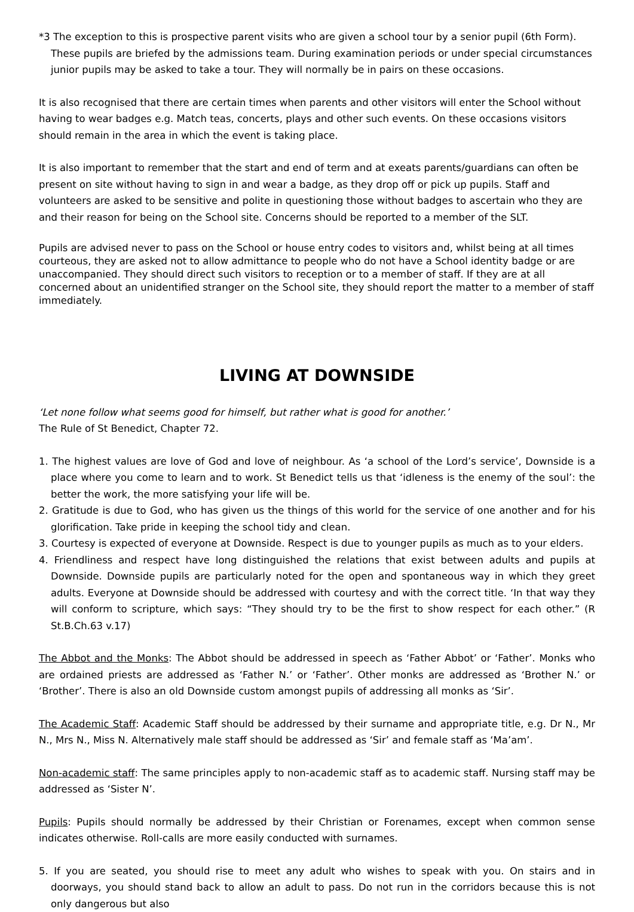*3 The exception to this is prospective parent visits who are given a school tour by a senior pupil (6th Form). These pupils are briefed by the admissions team. During examination periods or under special circumstances junior pupils may be asked to take a tour. They will normally be in pairs on these occasions.
It is also recognised that there are certain times when parents and other visitors will enter the School without having to wear badges e.g. Match teas, concerts, plays and other such events. On these occasions visitors should remain in the area in which the event is taking place.
It is also important to remember that the start and end of term and at exeats parents/guardians can often be present on site without having to sign in and wear a badge, as they drop off or pick up pupils. Staff and volunteers are asked to be sensitive and polite in questioning those without badges to ascertain who they are and their reason for being on the School site. Concerns should be reported to a member of the SLT.
Pupils are advised never to pass on the School or house entry codes to visitors and, whilst being at all times courteous, they are asked not to allow admittance to people who do not have a School identity badge or are unaccompanied. They should direct such visitors to reception or to a member of staff. If they are at all concerned about an unidentified stranger on the School site, they should report the matter to a member of staff immediately.
LIVING AT DOWNSIDE
‘Let none follow what seems good for himself, but rather what is good for another.’
The Rule of St Benedict, Chapter 72.
1. The highest values are love of God and love of neighbour. As ‘a school of the Lord’s service’, Downside is a place where you come to learn and to work. St Benedict tells us that ‘idleness is the enemy of the soul’: the better the work, the more satisfying your life will be.
2. Gratitude is due to God, who has given us the things of this world for the service of one another and for his glorification. Take pride in keeping the school tidy and clean.
3. Courtesy is expected of everyone at Downside. Respect is due to younger pupils as much as to your elders.
4. Friendliness and respect have long distinguished the relations that exist between adults and pupils at Downside. Downside pupils are particularly noted for the open and spontaneous way in which they greet adults. Everyone at Downside should be addressed with courtesy and with the correct title. ‘In that way they will conform to scripture, which says: “They should try to be the first to show respect for each other.” (R St.B.Ch.63 v.17)
The Abbot and the Monks: The Abbot should be addressed in speech as ‘Father Abbot’ or ‘Father’. Monks who are ordained priests are addressed as ‘Father N.’ or ‘Father’. Other monks are addressed as ‘Brother N.’ or ‘Brother’. There is also an old Downside custom amongst pupils of addressing all monks as ‘Sir’.
The Academic Staff: Academic Staff should be addressed by their surname and appropriate title, e.g. Dr N., Mr N., Mrs N., Miss N. Alternatively male staff should be addressed as ‘Sir’ and female staff as ‘Ma’am’.
Non-academic staff: The same principles apply to non-academic staff as to academic staff. Nursing staff may be addressed as ‘Sister N’.
Pupils: Pupils should normally be addressed by their Christian or Forenames, except when common sense indicates otherwise. Roll-calls are more easily conducted with surnames.
5. If you are seated, you should rise to meet any adult who wishes to speak with you. On stairs and in doorways, you should stand back to allow an adult to pass. Do not run in the corridors because this is not only dangerous but also